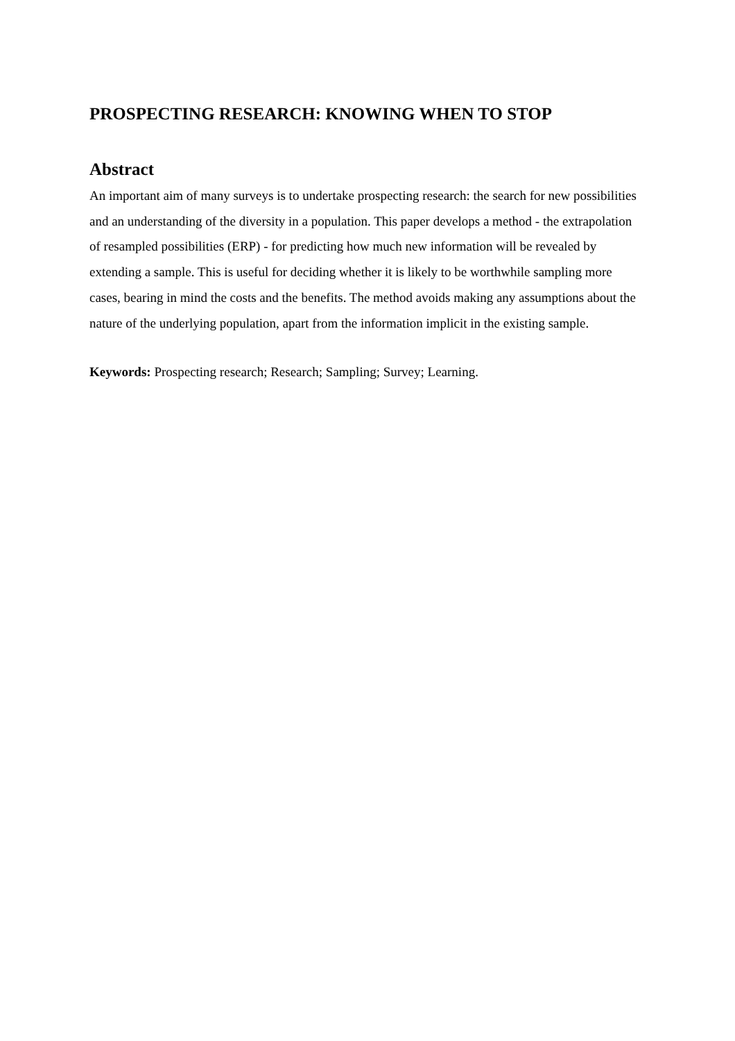PROSPECTING RESEARCH: KNOWING WHEN TO STOP
Abstract
An important aim of many surveys is to undertake prospecting research: the search for new possibilities and an understanding of the diversity in a population. This paper develops a method - the extrapolation of resampled possibilities (ERP) - for predicting how much new information will be revealed by extending a sample. This is useful for deciding whether it is likely to be worthwhile sampling more cases, bearing in mind the costs and the benefits. The method avoids making any assumptions about the nature of the underlying population, apart from the information implicit in the existing sample.
Keywords: Prospecting research; Research; Sampling; Survey; Learning.